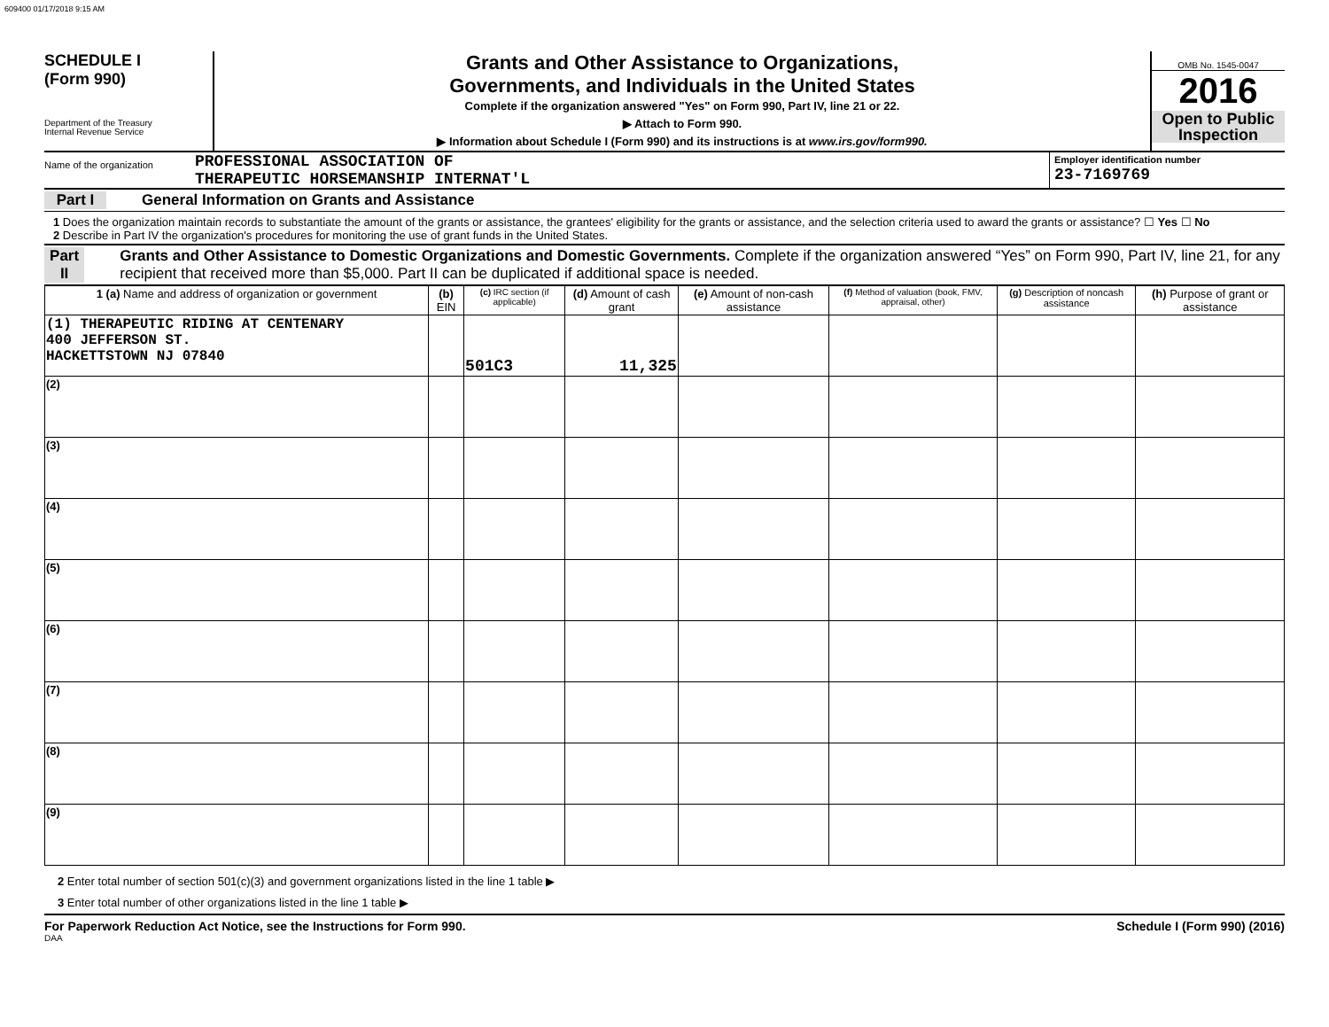609400 01/17/2018 9:15 AM
SCHEDULE I
(Form 990)
Department of the Treasury
Internal Revenue Service
Grants and Other Assistance to Organizations,
Governments, and Individuals in the United States
Complete if the organization answered "Yes" on Form 990, Part IV, line 21 or 22.
▶ Attach to Form 990.
▶ Information about Schedule I (Form 990) and its instructions is at www.irs.gov/form990.
OMB No. 1545-0047
2016
Open to Public Inspection
Name of the organization
PROFESSIONAL ASSOCIATION OF
THERAPEUTIC HORSEMANSHIP INTERNAT'L
Employer identification number
23-7169769
Part I General Information on Grants and Assistance
1 Does the organization maintain records to substantiate the amount of the grants or assistance, the grantees' eligibility for the grants or assistance, and the selection criteria used to award the grants or assistance? ☐ Yes ☐ No
2 Describe in Part IV the organization's procedures for monitoring the use of grant funds in the United States.
Part II Grants and Other Assistance to Domestic Organizations and Domestic Governments. Complete if the organization answered “Yes” on Form 990, Part IV, line 21, for any recipient that received more than $5,000. Part II can be duplicated if additional space is needed.
| 1 (a) Name and address of organization or government | (b) EIN | (c) IRC section (if applicable) | (d) Amount of cash grant | (e) Amount of non-cash assistance | (f) Method of valuation (book, FMV, appraisal, other) | (g) Description of noncash assistance | (h) Purpose of grant or assistance |
| --- | --- | --- | --- | --- | --- | --- | --- |
| (1) THERAPEUTIC RIDING AT CENTENARY 400 JEFFERSON ST. HACKETTSTOWN NJ 07840 | | 501C3 | 11,325 | | | | |
| (2) | | | | | | | |
| (3) | | | | | | | |
| (4) | | | | | | | |
| (5) | | | | | | | |
| (6) | | | | | | | |
| (7) | | | | | | | |
| (8) | | | | | | | |
| (9) | | | | | | | |
2 Enter total number of section 501(c)(3) and government organizations listed in the line 1 table ▶
3 Enter total number of other organizations listed in the line 1 table ▶
For Paperwork Reduction Act Notice, see the Instructions for Form 990. Schedule I (Form 990) (2016)
DAA